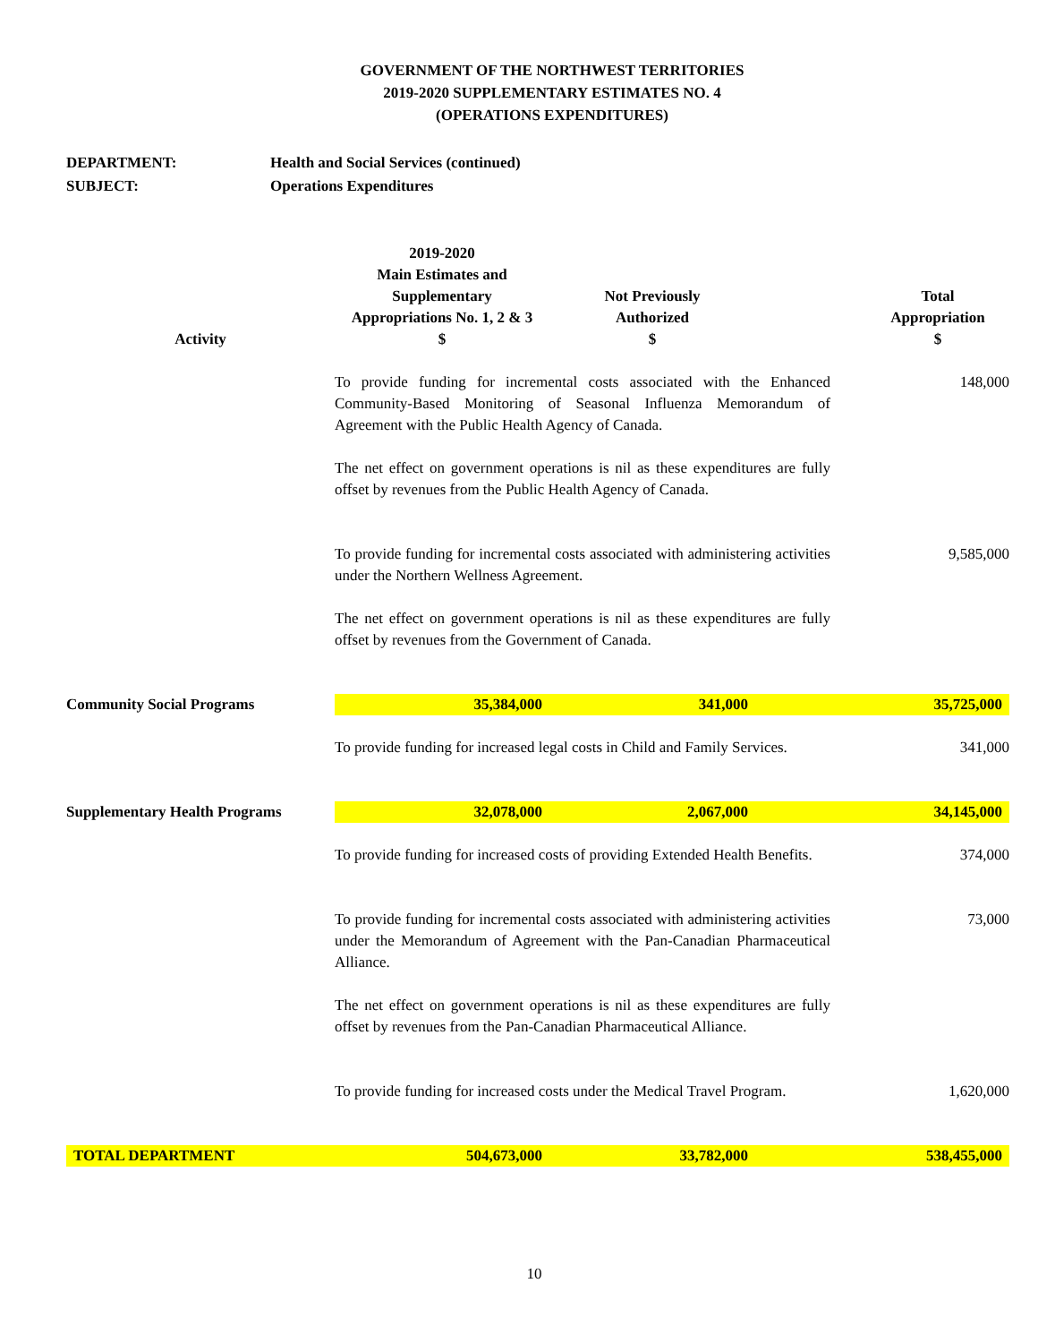GOVERNMENT OF THE NORTHWEST TERRITORIES
2019-2020 SUPPLEMENTARY ESTIMATES NO. 4
(OPERATIONS EXPENDITURES)
DEPARTMENT: Health and Social Services (continued)
SUBJECT: Operations Expenditures
| Activity | 2019-2020 Main Estimates and Supplementary Appropriations No. 1, 2 & 3 $ | Not Previously Authorized $ | | Total Appropriation $ |
| --- | --- | --- | --- | --- |
| | To provide funding for incremental costs associated with the Enhanced Community-Based Monitoring of Seasonal Influenza Memorandum of Agreement with the Public Health Agency of Canada. The net effect on government operations is nil as these expenditures are fully offset by revenues from the Public Health Agency of Canada. | | | 148,000 |
| | To provide funding for incremental costs associated with administering activities under the Northern Wellness Agreement. The net effect on government operations is nil as these expenditures are fully offset by revenues from the Government of Canada. | | | 9,585,000 |
| Community Social Programs | 35,384,000 | 341,000 | | 35,725,000 |
| | To provide funding for increased legal costs in Child and Family Services. | | | 341,000 |
| Supplementary Health Programs | 32,078,000 | 2,067,000 | | 34,145,000 |
| | To provide funding for increased costs of providing Extended Health Benefits. | | | 374,000 |
| | To provide funding for incremental costs associated with administering activities under the Memorandum of Agreement with the Pan-Canadian Pharmaceutical Alliance. The net effect on government operations is nil as these expenditures are fully offset by revenues from the Pan-Canadian Pharmaceutical Alliance. | | | 73,000 |
| | To provide funding for increased costs under the Medical Travel Program. | | | 1,620,000 |
| TOTAL DEPARTMENT | 504,673,000 | 33,782,000 | | 538,455,000 |
10